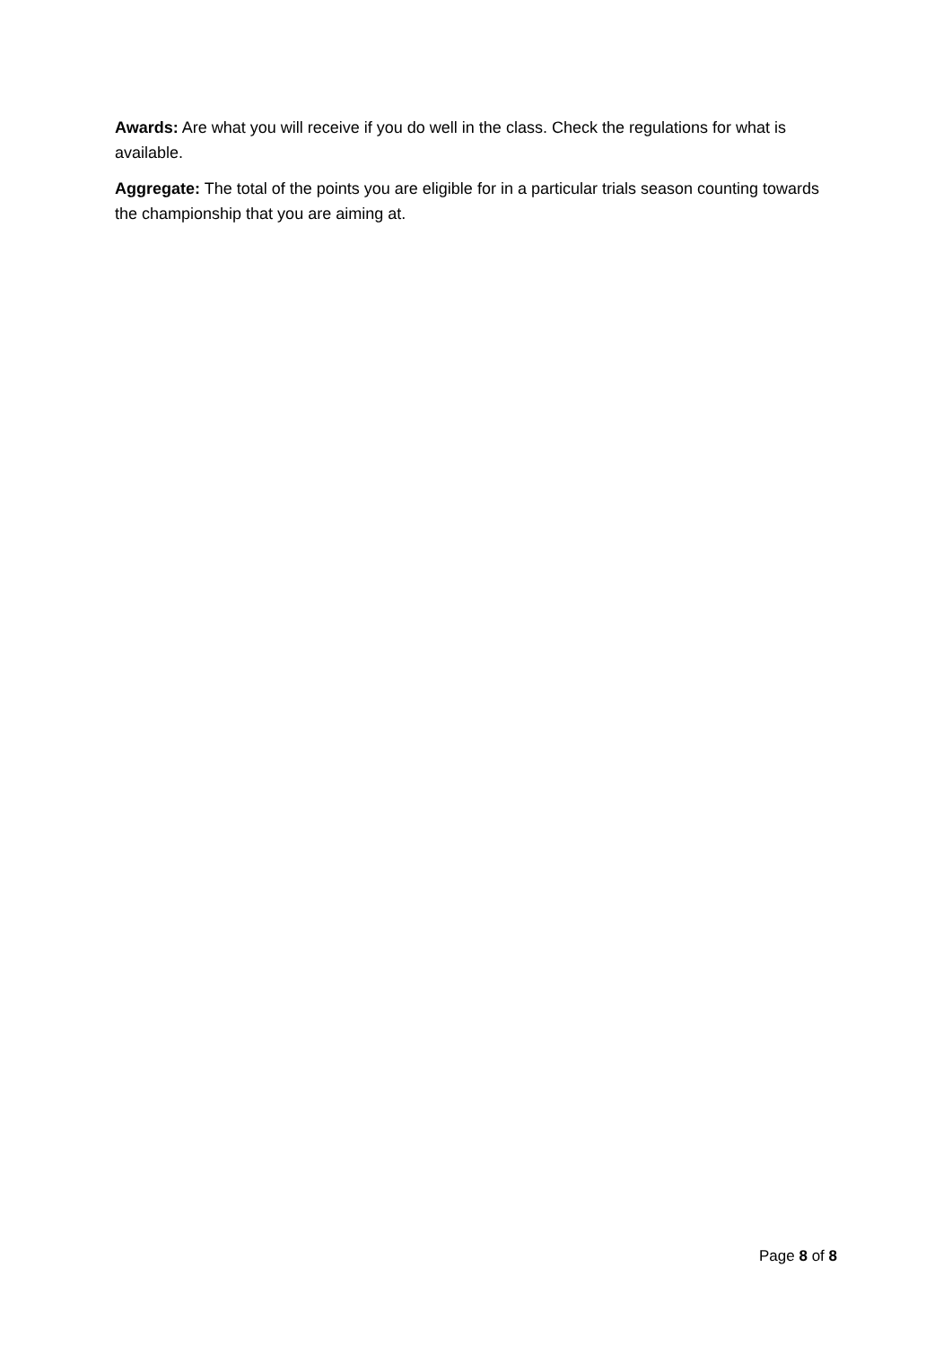Awards: Are what you will receive if you do well in the class. Check the regulations for what is available.
Aggregate: The total of the points you are eligible for in a particular trials season counting towards the championship that you are aiming at.
Page 8 of 8